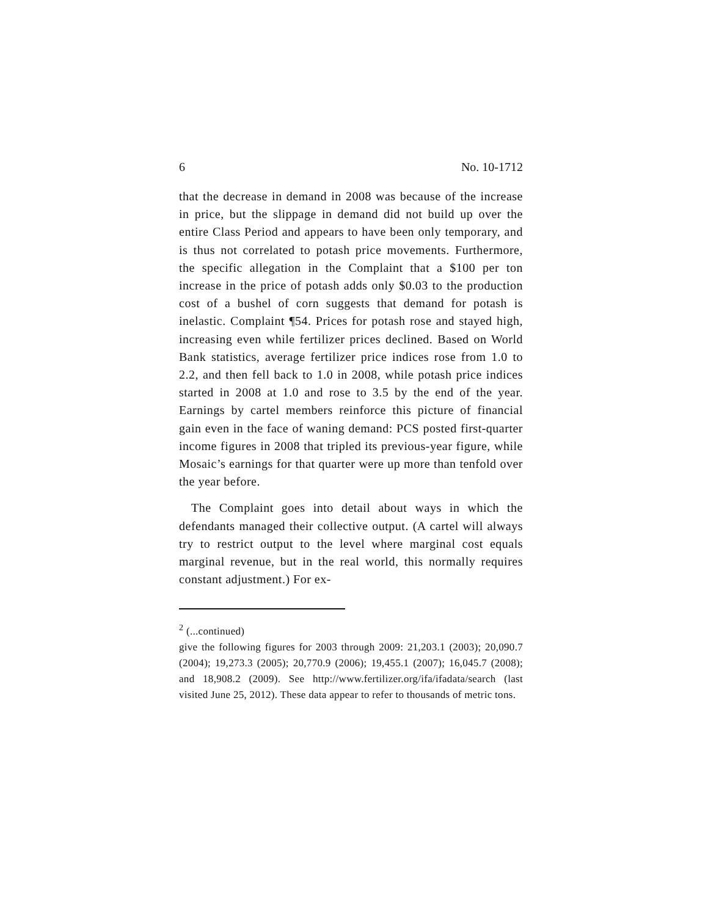6 No. 10-1712
that the decrease in demand in 2008 was because of the increase in price, but the slippage in demand did not build up over the entire Class Period and appears to have been only temporary, and is thus not correlated to potash price movements. Furthermore, the specific allegation in the Complaint that a $100 per ton increase in the price of potash adds only $0.03 to the production cost of a bushel of corn suggests that demand for potash is inelastic. Complaint ¶54. Prices for potash rose and stayed high, increasing even while fertilizer prices declined. Based on World Bank statistics, average fertilizer price indices rose from 1.0 to 2.2, and then fell back to 1.0 in 2008, while potash price indices started in 2008 at 1.0 and rose to 3.5 by the end of the year. Earnings by cartel members reinforce this picture of financial gain even in the face of waning demand: PCS posted first-quarter income figures in 2008 that tripled its previous-year figure, while Mosaic’s earnings for that quarter were up more than tenfold over the year before.
The Complaint goes into detail about ways in which the defendants managed their collective output. (A cartel will always try to restrict output to the level where marginal cost equals marginal revenue, but in the real world, this normally requires constant adjustment.) For ex-
<sup>2</sup> (...continued)
give the following figures for 2003 through 2009: 21,203.1 (2003); 20,090.7 (2004); 19,273.3 (2005); 20,770.9 (2006); 19,455.1 (2007); 16,045.7 (2008); and 18,908.2 (2009). See http://www.fertilizer.org/ifa/ifadata/search (last visited June 25, 2012). These data appear to refer to thousands of metric tons.